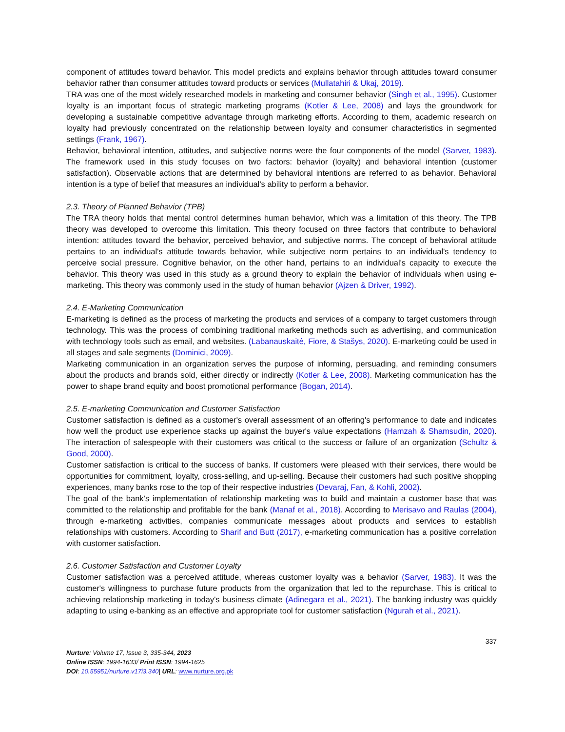component of attitudes toward behavior. This model predicts and explains behavior through attitudes toward consumer behavior rather than consumer attitudes toward products or services (Mullatahiri & Ukaj, 2019).
TRA was one of the most widely researched models in marketing and consumer behavior (Singh et al., 1995). Customer loyalty is an important focus of strategic marketing programs (Kotler & Lee, 2008) and lays the groundwork for developing a sustainable competitive advantage through marketing efforts. According to them, academic research on loyalty had previously concentrated on the relationship between loyalty and consumer characteristics in segmented settings (Frank, 1967).
Behavior, behavioral intention, attitudes, and subjective norms were the four components of the model (Sarver, 1983). The framework used in this study focuses on two factors: behavior (loyalty) and behavioral intention (customer satisfaction). Observable actions that are determined by behavioral intentions are referred to as behavior. Behavioral intention is a type of belief that measures an individual’s ability to perform a behavior.
2.3. Theory of Planned Behavior (TPB)
The TRA theory holds that mental control determines human behavior, which was a limitation of this theory. The TPB theory was developed to overcome this limitation. This theory focused on three factors that contribute to behavioral intention: attitudes toward the behavior, perceived behavior, and subjective norms. The concept of behavioral attitude pertains to an individual's attitude towards behavior, while subjective norm pertains to an individual's tendency to perceive social pressure. Cognitive behavior, on the other hand, pertains to an individual's capacity to execute the behavior. This theory was used in this study as a ground theory to explain the behavior of individuals when using e-marketing. This theory was commonly used in the study of human behavior (Ajzen & Driver, 1992).
2.4. E-Marketing Communication
E-marketing is defined as the process of marketing the products and services of a company to target customers through technology. This was the process of combining traditional marketing methods such as advertising, and communication with technology tools such as email, and websites. (Labanauskaitė, Fiore, & Stašys, 2020). E-marketing could be used in all stages and sale segments (Dominici, 2009).
Marketing communication in an organization serves the purpose of informing, persuading, and reminding consumers about the products and brands sold, either directly or indirectly (Kotler & Lee, 2008). Marketing communication has the power to shape brand equity and boost promotional performance (Bogan, 2014).
2.5. E-marketing Communication and Customer Satisfaction
Customer satisfaction is defined as a customer's overall assessment of an offering's performance to date and indicates how well the product use experience stacks up against the buyer's value expectations (Hamzah & Shamsudin, 2020). The interaction of salespeople with their customers was critical to the success or failure of an organization (Schultz & Good, 2000).
Customer satisfaction is critical to the success of banks. If customers were pleased with their services, there would be opportunities for commitment, loyalty, cross-selling, and up-selling. Because their customers had such positive shopping experiences, many banks rose to the top of their respective industries (Devaraj, Fan, & Kohli, 2002).
The goal of the bank’s implementation of relationship marketing was to build and maintain a customer base that was committed to the relationship and profitable for the bank (Manaf et al., 2018). According to Merisavo and Raulas (2004), through e-marketing activities, companies communicate messages about products and services to establish relationships with customers. According to Sharif and Butt (2017), e-marketing communication has a positive correlation with customer satisfaction.
2.6. Customer Satisfaction and Customer Loyalty
Customer satisfaction was a perceived attitude, whereas customer loyalty was a behavior (Sarver, 1983). It was the customer's willingness to purchase future products from the organization that led to the repurchase. This is critical to achieving relationship marketing in today's business climate (Adinegara et al., 2021). The banking industry was quickly adapting to using e-banking as an effective and appropriate tool for customer satisfaction (Ngurah et al., 2021).
337
Nurture: Volume 17, Issue 3, 335-344, 2023
Online ISSN: 1994-1633/ Print ISSN: 1994-1625
DOI: 10.55951/nurture.v17i3.340| URL: www.nurture.org.pk